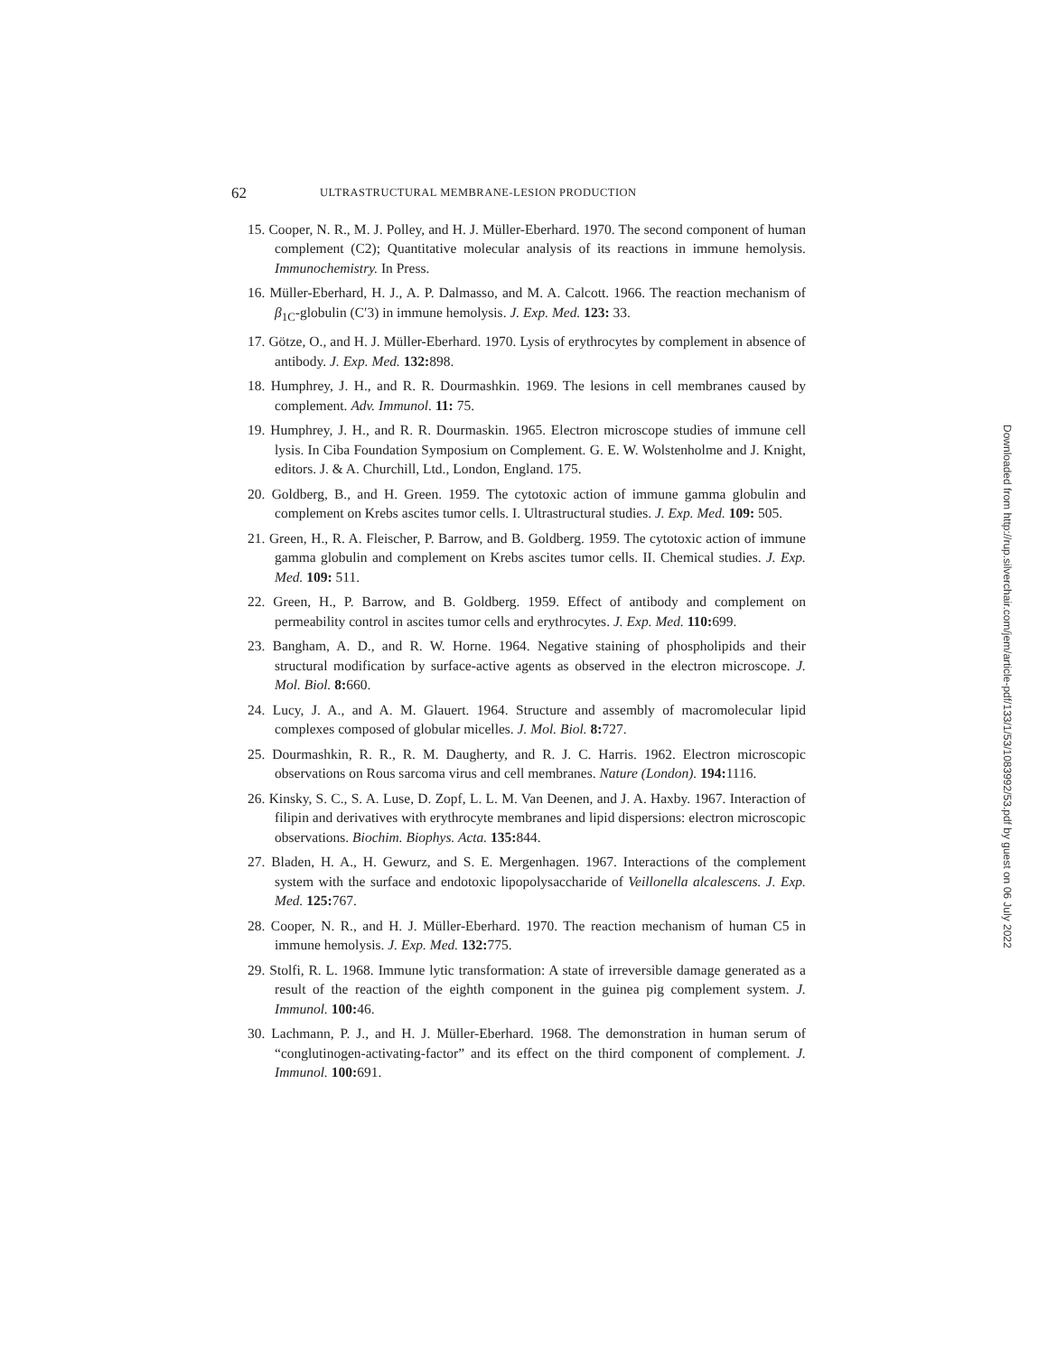62 ULTRASTRUCTURAL MEMBRANE-LESION PRODUCTION
15. Cooper, N. R., M. J. Polley, and H. J. Müller-Eberhard. 1970. The second component of human complement (C2); Quantitative molecular analysis of its reactions in immune hemolysis. Immunochemistry. In Press.
16. Müller-Eberhard, H. J., A. P. Dalmasso, and M. A. Calcott. 1966. The reaction mechanism of β<sub>1C</sub>-globulin (C′3) in immune hemolysis. J. Exp. Med. 123: 33.
17. Götze, O., and H. J. Müller-Eberhard. 1970. Lysis of erythrocytes by complement in absence of antibody. J. Exp. Med. 132: 898.
18. Humphrey, J. H., and R. R. Dourmashkin. 1969. The lesions in cell membranes caused by complement. Adv. Immunol. 11: 75.
19. Humphrey, J. H., and R. R. Dourmaskin. 1965. Electron microscope studies of immune cell lysis. In Ciba Foundation Symposium on Complement. G. E. W. Wolstenholme and J. Knight, editors. J. & A. Churchill, Ltd., London, England. 175.
20. Goldberg, B., and H. Green. 1959. The cytotoxic action of immune gamma globulin and complement on Krebs ascites tumor cells. I. Ultrastructural studies. J. Exp. Med. 109: 505.
21. Green, H., R. A. Fleischer, P. Barrow, and B. Goldberg. 1959. The cytotoxic action of immune gamma globulin and complement on Krebs ascites tumor cells. II. Chemical studies. J. Exp. Med. 109: 511.
22. Green, H., P. Barrow, and B. Goldberg. 1959. Effect of antibody and complement on permeability control in ascites tumor cells and erythrocytes. J. Exp. Med. 110: 699.
23. Bangham, A. D., and R. W. Horne. 1964. Negative staining of phospholipids and their structural modification by surface-active agents as observed in the electron microscope. J. Mol. Biol. 8: 660.
24. Lucy, J. A., and A. M. Glauert. 1964. Structure and assembly of macromolecular lipid complexes composed of globular micelles. J. Mol. Biol. 8: 727.
25. Dourmashkin, R. R., R. M. Daugherty, and R. J. C. Harris. 1962. Electron microscopic observations on Rous sarcoma virus and cell membranes. Nature (London). 194: 1116.
26. Kinsky, S. C., S. A. Luse, D. Zopf, L. L. M. Van Deenen, and J. A. Haxby. 1967. Interaction of filipin and derivatives with erythrocyte membranes and lipid dispersions: electron microscopic observations. Biochim. Biophys. Acta. 135: 844.
27. Bladen, H. A., H. Gewurz, and S. E. Mergenhagen. 1967. Interactions of the complement system with the surface and endotoxic lipopolysaccharide of Veillonella alcalescens. J. Exp. Med. 125: 767.
28. Cooper, N. R., and H. J. Müller-Eberhard. 1970. The reaction mechanism of human C5 in immune hemolysis. J. Exp. Med. 132: 775.
29. Stolfi, R. L. 1968. Immune lytic transformation: A state of irreversible damage generated as a result of the reaction of the eighth component in the guinea pig complement system. J. Immunol. 100: 46.
30. Lachmann, P. J., and H. J. Müller-Eberhard. 1968. The demonstration in human serum of “conglutinogen-activating-factor” and its effect on the third component of complement. J. Immunol. 100: 691.
Downloaded from http://rup.silverchair.com/jem/article-pdf/133/1/53/1083992/53.pdf by guest on 06 July 2022